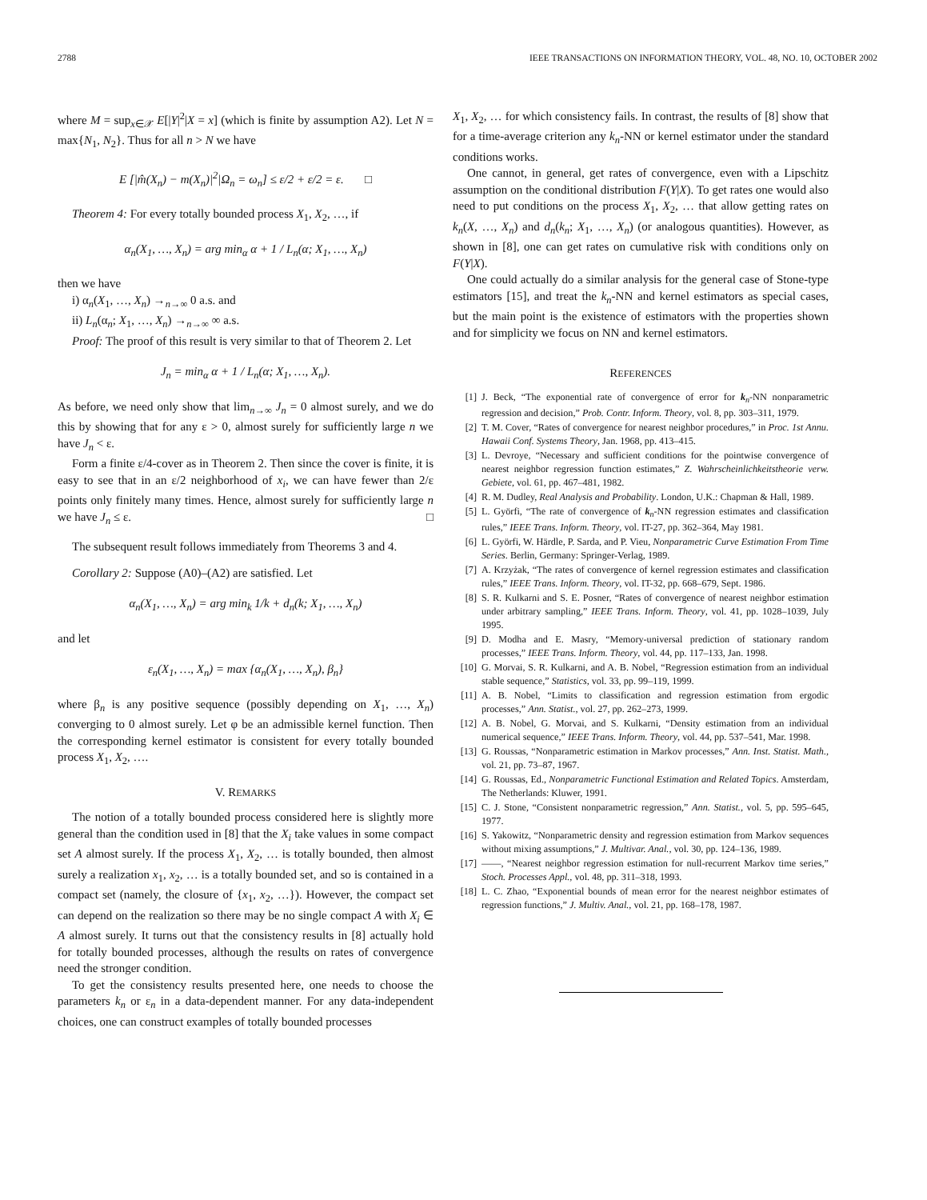2788 IEEE TRANSACTIONS ON INFORMATION THEORY, VOL. 48, NO. 10, OCTOBER 2002
where M = sup<sub>x∈𝒳</sub> E[|Y|<sup>2</sup>|X = x] (which is finite by assumption A2). Let N = max{N<sub>1</sub>, N<sub>2</sub>}. Thus for all n > N we have
E [|m̂(X<sub>n</sub>) − m(X<sub>n</sub>)|<sup>2</sup>|Ω<sub>n</sub> = ω<sub>n</sub>] ≤ ε/2 + ε/2 = ε. □
Theorem 4: For every totally bounded process X<sub>1</sub>, X<sub>2</sub>, …, if
α<sub>n</sub>(X<sub>1</sub>, …, X<sub>n</sub>) = arg min<sub>α</sub> α + 1 / L<sub>n</sub>(α; X<sub>1</sub>, …, X<sub>n</sub>)
then we have
i) α<sub>n</sub>(X<sub>1</sub>, …, X<sub>n</sub>) →<sub>n→∞</sub> 0 a.s. and
ii) L<sub>n</sub>(α<sub>n</sub>; X<sub>1</sub>, …, X<sub>n</sub>) →<sub>n→∞</sub> ∞ a.s.
Proof: The proof of this result is very similar to that of Theorem 2. Let
J<sub>n</sub> = min<sub>α</sub> α + 1 / L<sub>n</sub>(α; X<sub>1</sub>, …, X<sub>n</sub>).
As before, we need only show that lim<sub>n→∞</sub> J<sub>n</sub> = 0 almost surely, and we do this by showing that for any ε > 0, almost surely for sufficiently large n we have J<sub>n</sub> < ε.
Form a finite ε/4-cover as in Theorem 2. Then since the cover is finite, it is easy to see that in an ε/2 neighborhood of x<sub>i</sub>, we can have fewer than 2/ε points only finitely many times. Hence, almost surely for sufficiently large n we have J<sub>n</sub> ≤ ε. □
The subsequent result follows immediately from Theorems 3 and 4.
Corollary 2: Suppose (A0)–(A2) are satisfied. Let
α<sub>n</sub>(X<sub>1</sub>, …, X<sub>n</sub>) = arg min<sub>k</sub> 1/k + d<sub>n</sub>(k; X<sub>1</sub>, …, X<sub>n</sub>)
and let
ε<sub>n</sub>(X<sub>1</sub>, …, X<sub>n</sub>) = max {α<sub>n</sub>(X<sub>1</sub>, …, X<sub>n</sub>), β<sub>n</sub>}
where β<sub>n</sub> is any positive sequence (possibly depending on X<sub>1</sub>, …, X<sub>n</sub>) converging to 0 almost surely. Let φ be an admissible kernel function. Then the corresponding kernel estimator is consistent for every totally bounded process X<sub>1</sub>, X<sub>2</sub>, ….
V. REMARKS
The notion of a totally bounded process considered here is slightly more general than the condition used in [8] that the X<sub>i</sub> take values in some compact set A almost surely. If the process X<sub>1</sub>, X<sub>2</sub>, … is totally bounded, then almost surely a realization x<sub>1</sub>, x<sub>2</sub>, … is a totally bounded set, and so is contained in a compact set (namely, the closure of {x<sub>1</sub>, x<sub>2</sub>, …}). However, the compact set can depend on the realization so there may be no single compact A with X<sub>i</sub> ∈ A almost surely. It turns out that the consistency results in [8] actually hold for totally bounded processes, although the results on rates of convergence need the stronger condition.
To get the consistency results presented here, one needs to choose the parameters k<sub>n</sub> or ε<sub>n</sub> in a data-dependent manner. For any data-independent choices, one can construct examples of totally bounded processes
X<sub>1</sub>, X<sub>2</sub>, … for which consistency fails. In contrast, the results of [8] show that for a time-average criterion any k<sub>n</sub>-NN or kernel estimator under the standard conditions works.
One cannot, in general, get rates of convergence, even with a Lipschitz assumption on the conditional distribution F(Y|X). To get rates one would also need to put conditions on the process X<sub>1</sub>, X<sub>2</sub>, … that allow getting rates on k<sub>n</sub>(X, …, X<sub>n</sub>) and d<sub>n</sub>(k<sub>n</sub>; X<sub>1</sub>, …, X<sub>n</sub>) (or analogous quantities). However, as shown in [8], one can get rates on cumulative risk with conditions only on F(Y|X).
One could actually do a similar analysis for the general case of Stone-type estimators [15], and treat the k<sub>n</sub>-NN and kernel estimators as special cases, but the main point is the existence of estimators with the properties shown and for simplicity we focus on NN and kernel estimators.
REFERENCES
[1] J. Beck, “The exponential rate of convergence of error for k<sub>n</sub>-NN nonparametric regression and decision,” Prob. Contr. Inform. Theory, vol. 8, pp. 303–311, 1979.
[2] T. M. Cover, “Rates of convergence for nearest neighbor procedures,” in Proc. 1st Annu. Hawaii Conf. Systems Theory, Jan. 1968, pp. 413–415.
[3] L. Devroye, “Necessary and sufficient conditions for the pointwise convergence of nearest neighbor regression function estimates,” Z. Wahrscheinlichkeitstheorie verw. Gebiete, vol. 61, pp. 467–481, 1982.
[4] R. M. Dudley, Real Analysis and Probability. London, U.K.: Chapman & Hall, 1989.
[5] L. Györfi, “The rate of convergence of k<sub>n</sub>-NN regression estimates and classification rules,” IEEE Trans. Inform. Theory, vol. IT-27, pp. 362–364, May 1981.
[6] L. Györfi, W. Härdle, P. Sarda, and P. Vieu, Nonparametric Curve Estimation From Time Series. Berlin, Germany: Springer-Verlag, 1989.
[7] A. Krzyżak, “The rates of convergence of kernel regression estimates and classification rules,” IEEE Trans. Inform. Theory, vol. IT-32, pp. 668–679, Sept. 1986.
[8] S. R. Kulkarni and S. E. Posner, “Rates of convergence of nearest neighbor estimation under arbitrary sampling,” IEEE Trans. Inform. Theory, vol. 41, pp. 1028–1039, July 1995.
[9] D. Modha and E. Masry, “Memory-universal prediction of stationary random processes,” IEEE Trans. Inform. Theory, vol. 44, pp. 117–133, Jan. 1998.
[10] G. Morvai, S. R. Kulkarni, and A. B. Nobel, “Regression estimation from an individual stable sequence,” Statistics, vol. 33, pp. 99–119, 1999.
[11] A. B. Nobel, “Limits to classification and regression estimation from ergodic processes,” Ann. Statist., vol. 27, pp. 262–273, 1999.
[12] A. B. Nobel, G. Morvai, and S. Kulkarni, “Density estimation from an individual numerical sequence,” IEEE Trans. Inform. Theory, vol. 44, pp. 537–541, Mar. 1998.
[13] G. Roussas, “Nonparametric estimation in Markov processes,” Ann. Inst. Statist. Math., vol. 21, pp. 73–87, 1967.
[14] G. Roussas, Ed., Nonparametric Functional Estimation and Related Topics. Amsterdam, The Netherlands: Kluwer, 1991.
[15] C. J. Stone, “Consistent nonparametric regression,” Ann. Statist., vol. 5, pp. 595–645, 1977.
[16] S. Yakowitz, “Nonparametric density and regression estimation from Markov sequences without mixing assumptions,” J. Multivar. Anal., vol. 30, pp. 124–136, 1989.
[17] ——, “Nearest neighbor regression estimation for null-recurrent Markov time series,” Stoch. Processes Appl., vol. 48, pp. 311–318, 1993.
[18] L. C. Zhao, “Exponential bounds of mean error for the nearest neighbor estimates of regression functions,” J. Multiv. Anal., vol. 21, pp. 168–178, 1987.